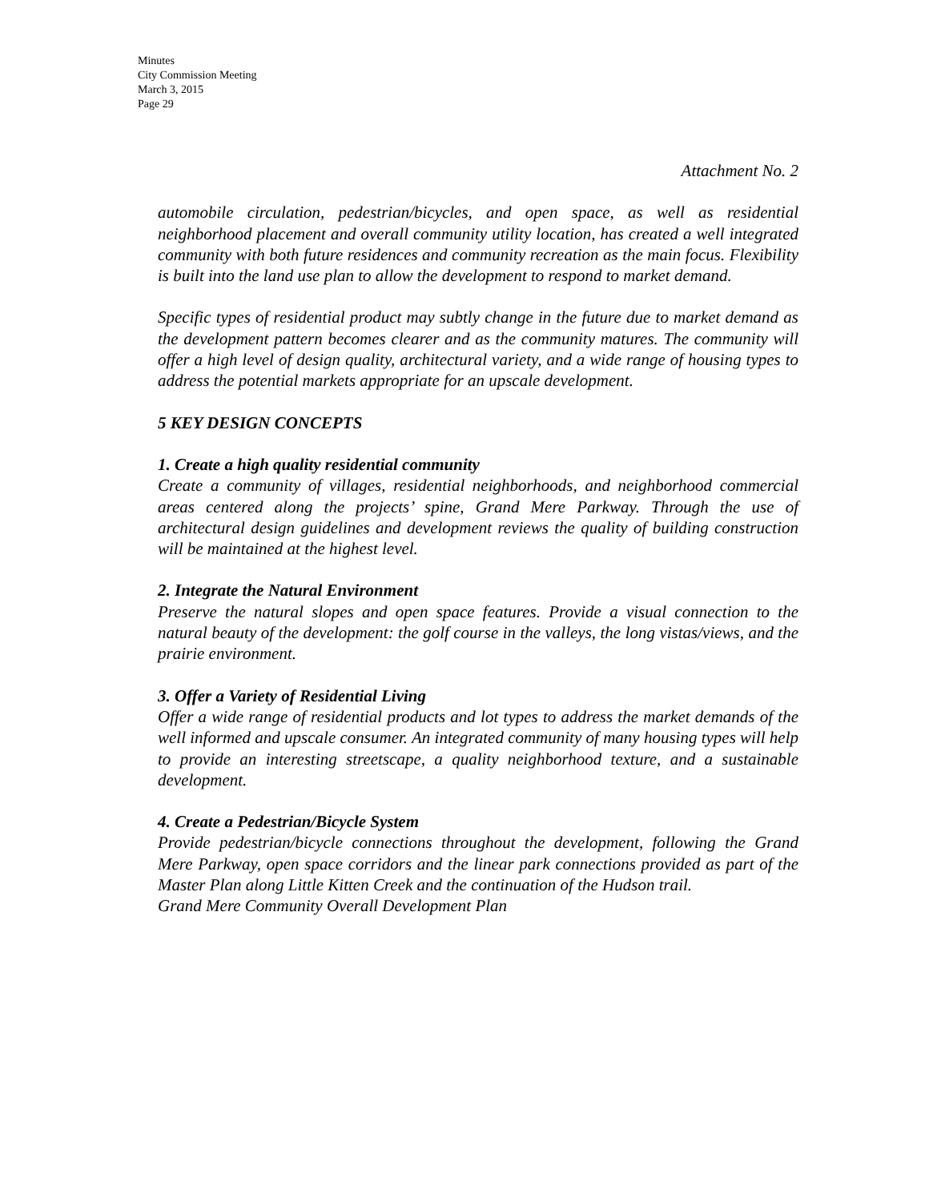Minutes
City Commission Meeting
March 3, 2015
Page 29
Attachment No. 2
automobile circulation, pedestrian/bicycles, and open space, as well as residential neighborhood placement and overall community utility location, has created a well integrated community with both future residences and community recreation as the main focus. Flexibility is built into the land use plan to allow the development to respond to market demand.
Specific types of residential product may subtly change in the future due to market demand as the development pattern becomes clearer and as the community matures. The community will offer a high level of design quality, architectural variety, and a wide range of housing types to address the potential markets appropriate for an upscale development.
5 KEY DESIGN CONCEPTS
1. Create a high quality residential community
Create a community of villages, residential neighborhoods, and neighborhood commercial areas centered along the projects’ spine, Grand Mere Parkway. Through the use of architectural design guidelines and development reviews the quality of building construction will be maintained at the highest level.
2. Integrate the Natural Environment
Preserve the natural slopes and open space features. Provide a visual connection to the natural beauty of the development: the golf course in the valleys, the long vistas/views, and the prairie environment.
3. Offer a Variety of Residential Living
Offer a wide range of residential products and lot types to address the market demands of the well informed and upscale consumer. An integrated community of many housing types will help to provide an interesting streetscape, a quality neighborhood texture, and a sustainable development.
4. Create a Pedestrian/Bicycle System
Provide pedestrian/bicycle connections throughout the development, following the Grand Mere Parkway, open space corridors and the linear park connections provided as part of the Master Plan along Little Kitten Creek and the continuation of the Hudson trail.
Grand Mere Community Overall Development Plan